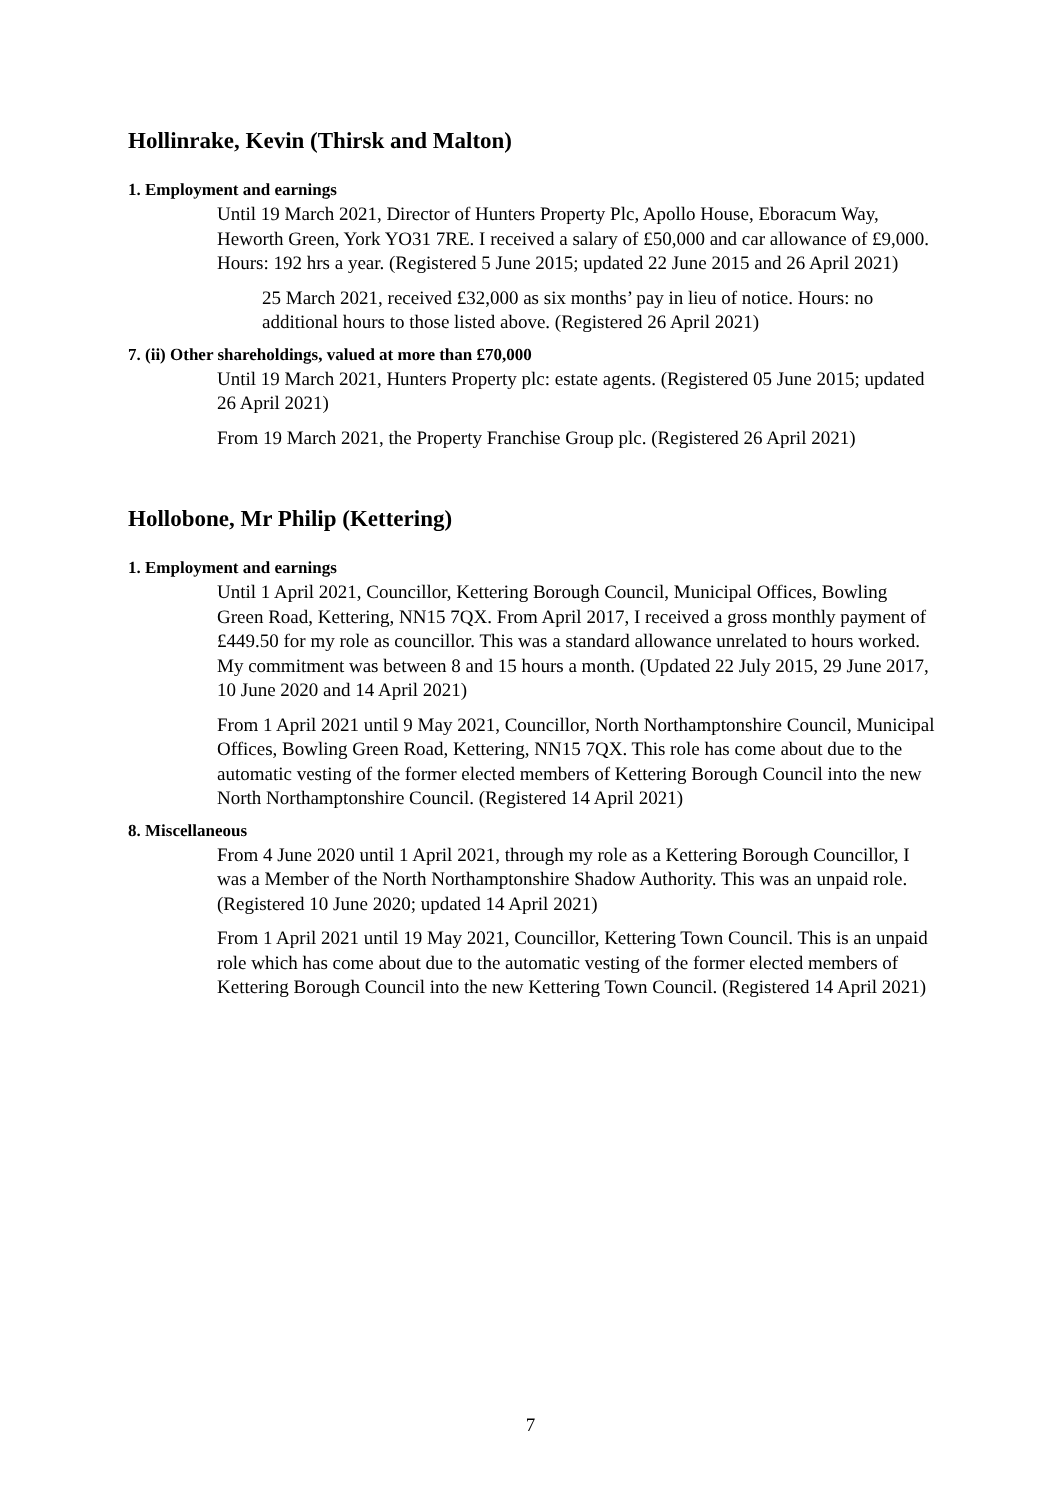Hollinrake, Kevin (Thirsk and Malton)
1. Employment and earnings
Until 19 March 2021, Director of Hunters Property Plc, Apollo House, Eboracum Way, Heworth Green, York YO31 7RE. I received a salary of £50,000 and car allowance of £9,000. Hours: 192 hrs a year. (Registered 5 June 2015; updated 22 June 2015 and 26 April 2021)
25 March 2021, received £32,000 as six months’ pay in lieu of notice. Hours: no additional hours to those listed above. (Registered 26 April 2021)
7. (ii) Other shareholdings, valued at more than £70,000
Until 19 March 2021, Hunters Property plc: estate agents. (Registered 05 June 2015; updated 26 April 2021)
From 19 March 2021, the Property Franchise Group plc. (Registered 26 April 2021)
Hollobone, Mr Philip (Kettering)
1. Employment and earnings
Until 1 April 2021, Councillor, Kettering Borough Council, Municipal Offices, Bowling Green Road, Kettering, NN15 7QX. From April 2017, I received a gross monthly payment of £449.50 for my role as councillor. This was a standard allowance unrelated to hours worked. My commitment was between 8 and 15 hours a month. (Updated 22 July 2015, 29 June 2017, 10 June 2020 and 14 April 2021)
From 1 April 2021 until 9 May 2021, Councillor, North Northamptonshire Council, Municipal Offices, Bowling Green Road, Kettering, NN15 7QX. This role has come about due to the automatic vesting of the former elected members of Kettering Borough Council into the new North Northamptonshire Council. (Registered 14 April 2021)
8. Miscellaneous
From 4 June 2020 until 1 April 2021, through my role as a Kettering Borough Councillor, I was a Member of the North Northamptonshire Shadow Authority. This was an unpaid role. (Registered 10 June 2020; updated 14 April 2021)
From 1 April 2021 until 19 May 2021, Councillor, Kettering Town Council. This is an unpaid role which has come about due to the automatic vesting of the former elected members of Kettering Borough Council into the new Kettering Town Council. (Registered 14 April 2021)
7